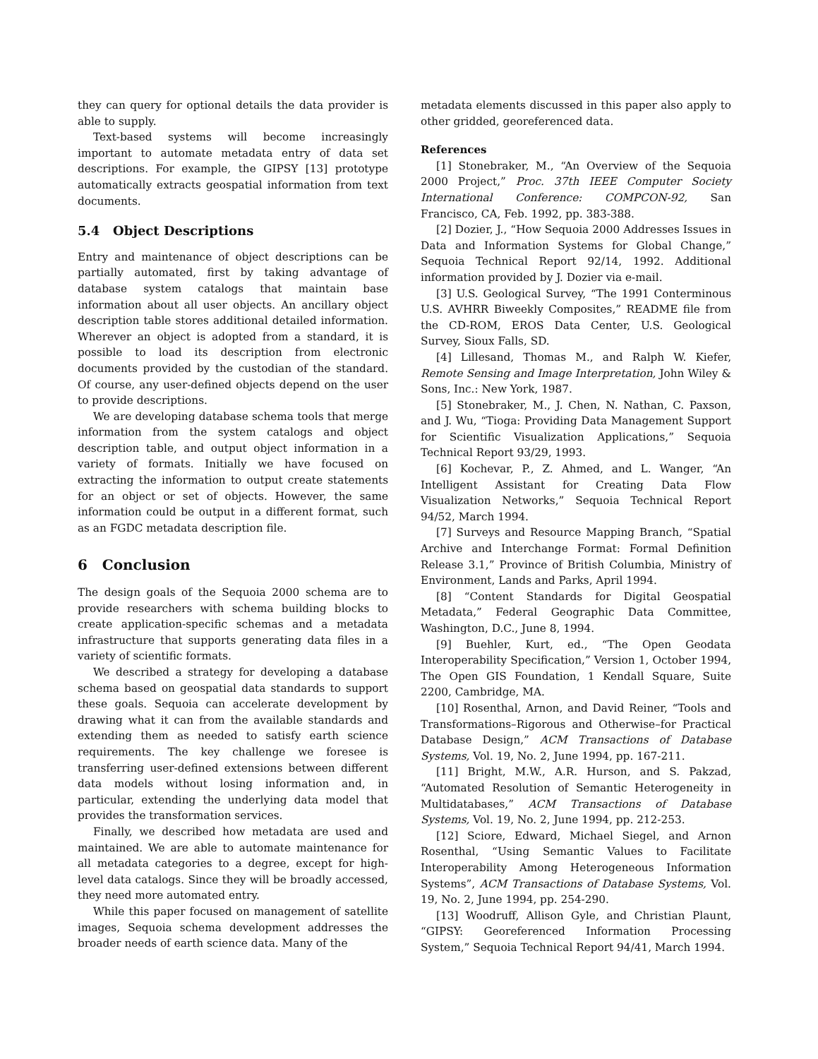they can query for optional details the data provider is able to supply.
Text-based systems will become increasingly important to automate metadata entry of data set descriptions. For example, the GIPSY [13] prototype automatically extracts geospatial information from text documents.
5.4 Object Descriptions
Entry and maintenance of object descriptions can be partially automated, first by taking advantage of database system catalogs that maintain base information about all user objects. An ancillary object description table stores additional detailed information. Wherever an object is adopted from a standard, it is possible to load its description from electronic documents provided by the custodian of the standard. Of course, any user-defined objects depend on the user to provide descriptions.
We are developing database schema tools that merge information from the system catalogs and object description table, and output object information in a variety of formats. Initially we have focused on extracting the information to output create statements for an object or set of objects. However, the same information could be output in a different format, such as an FGDC metadata description file.
6 Conclusion
The design goals of the Sequoia 2000 schema are to provide researchers with schema building blocks to create application-specific schemas and a metadata infrastructure that supports generating data files in a variety of scientific formats.
We described a strategy for developing a database schema based on geospatial data standards to support these goals. Sequoia can accelerate development by drawing what it can from the available standards and extending them as needed to satisfy earth science requirements. The key challenge we foresee is transferring user-defined extensions between different data models without losing information and, in particular, extending the underlying data model that provides the transformation services.
Finally, we described how metadata are used and maintained. We are able to automate maintenance for all metadata categories to a degree, except for high-level data catalogs. Since they will be broadly accessed, they need more automated entry.
While this paper focused on management of satellite images, Sequoia schema development addresses the broader needs of earth science data. Many of the
metadata elements discussed in this paper also apply to other gridded, georeferenced data.
References
[1] Stonebraker, M., “An Overview of the Sequoia 2000 Project,” Proc. 37th IEEE Computer Society International Conference: COMPCON-92, San Francisco, CA, Feb. 1992, pp. 383-388.
[2] Dozier, J., “How Sequoia 2000 Addresses Issues in Data and Information Systems for Global Change,” Sequoia Technical Report 92/14, 1992. Additional information provided by J. Dozier via e-mail.
[3] U.S. Geological Survey, “The 1991 Conterminous U.S. AVHRR Biweekly Composites,” README file from the CD-ROM, EROS Data Center, U.S. Geological Survey, Sioux Falls, SD.
[4] Lillesand, Thomas M., and Ralph W. Kiefer, Remote Sensing and Image Interpretation, John Wiley & Sons, Inc.: New York, 1987.
[5] Stonebraker, M., J. Chen, N. Nathan, C. Paxson, and J. Wu, “Tioga: Providing Data Management Support for Scientific Visualization Applications,” Sequoia Technical Report 93/29, 1993.
[6] Kochevar, P., Z. Ahmed, and L. Wanger, “An Intelligent Assistant for Creating Data Flow Visualization Networks,” Sequoia Technical Report 94/52, March 1994.
[7] Surveys and Resource Mapping Branch, “Spatial Archive and Interchange Format: Formal Definition Release 3.1,” Province of British Columbia, Ministry of Environment, Lands and Parks, April 1994.
[8] “Content Standards for Digital Geospatial Metadata,” Federal Geographic Data Committee, Washington, D.C., June 8, 1994.
[9] Buehler, Kurt, ed., “The Open Geodata Interoperability Specification,” Version 1, October 1994, The Open GIS Foundation, 1 Kendall Square, Suite 2200, Cambridge, MA.
[10] Rosenthal, Arnon, and David Reiner, “Tools and Transformations–Rigorous and Otherwise–for Practical Database Design,” ACM Transactions of Database Systems, Vol. 19, No. 2, June 1994, pp. 167-211.
[11] Bright, M.W., A.R. Hurson, and S. Pakzad, “Automated Resolution of Semantic Heterogeneity in Multidatabases,” ACM Transactions of Database Systems, Vol. 19, No. 2, June 1994, pp. 212-253.
[12] Sciore, Edward, Michael Siegel, and Arnon Rosenthal, “Using Semantic Values to Facilitate Interoperability Among Heterogeneous Information Systems”, ACM Transactions of Database Systems, Vol. 19, No. 2, June 1994, pp. 254-290.
[13] Woodruff, Allison Gyle, and Christian Plaunt, “GIPSY: Georeferenced Information Processing System,” Sequoia Technical Report 94/41, March 1994.